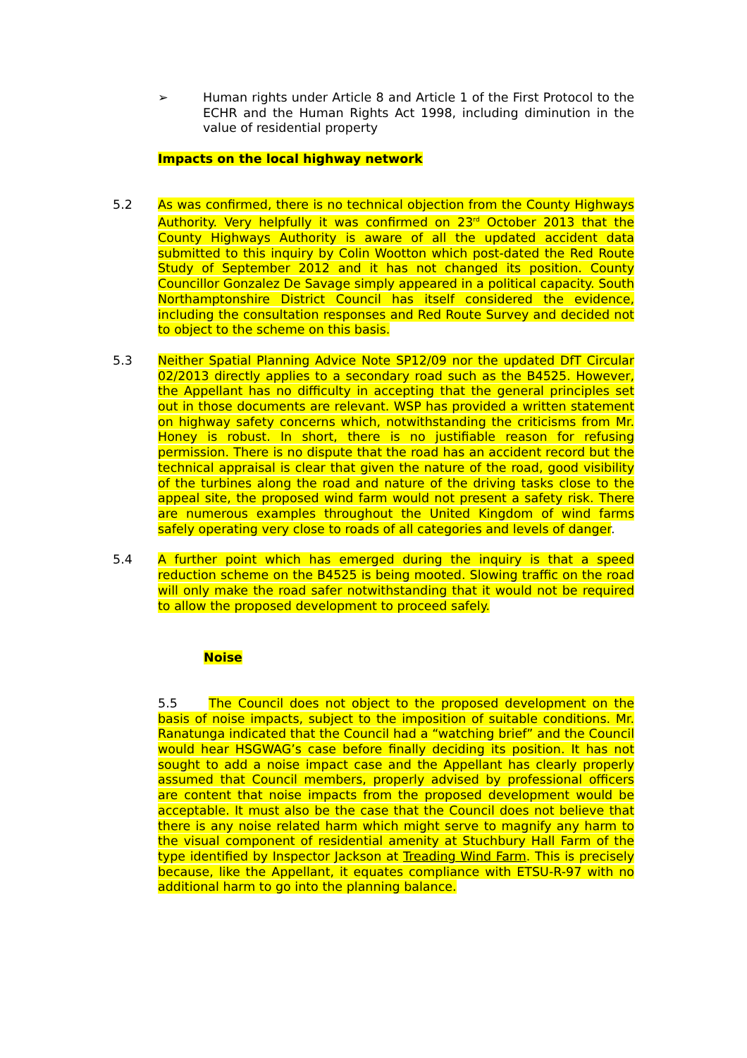➢ Human rights under Article 8 and Article 1 of the First Protocol to the ECHR and the Human Rights Act 1998, including diminution in the value of residential property
Impacts on the local highway network
5.2 As was confirmed, there is no technical objection from the County Highways Authority. Very helpfully it was confirmed on 23<sup>rd</sup> October 2013 that the County Highways Authority is aware of all the updated accident data submitted to this inquiry by Colin Wootton which post-dated the Red Route Study of September 2012 and it has not changed its position. County Councillor Gonzalez De Savage simply appeared in a political capacity. South Northamptonshire District Council has itself considered the evidence, including the consultation responses and Red Route Survey and decided not to object to the scheme on this basis.
5.3 Neither Spatial Planning Advice Note SP12/09 nor the updated DfT Circular 02/2013 directly applies to a secondary road such as the B4525. However, the Appellant has no difficulty in accepting that the general principles set out in those documents are relevant. WSP has provided a written statement on highway safety concerns which, notwithstanding the criticisms from Mr. Honey is robust. In short, there is no justifiable reason for refusing permission. There is no dispute that the road has an accident record but the technical appraisal is clear that given the nature of the road, good visibility of the turbines along the road and nature of the driving tasks close to the appeal site, the proposed wind farm would not present a safety risk. There are numerous examples throughout the United Kingdom of wind farms safely operating very close to roads of all categories and levels of danger.
5.4 A further point which has emerged during the inquiry is that a speed reduction scheme on the B4525 is being mooted. Slowing traffic on the road will only make the road safer notwithstanding that it would not be required to allow the proposed development to proceed safely.
Noise
5.5 The Council does not object to the proposed development on the basis of noise impacts, subject to the imposition of suitable conditions. Mr. Ranatunga indicated that the Council had a “watching brief” and the Council would hear HSGWAG’s case before finally deciding its position. It has not sought to add a noise impact case and the Appellant has clearly properly assumed that Council members, properly advised by professional officers are content that noise impacts from the proposed development would be acceptable. It must also be the case that the Council does not believe that there is any noise related harm which might serve to magnify any harm to the visual component of residential amenity at Stuchbury Hall Farm of the type identified by Inspector Jackson at Treading Wind Farm. This is precisely because, like the Appellant, it equates compliance with ETSU-R-97 with no additional harm to go into the planning balance.